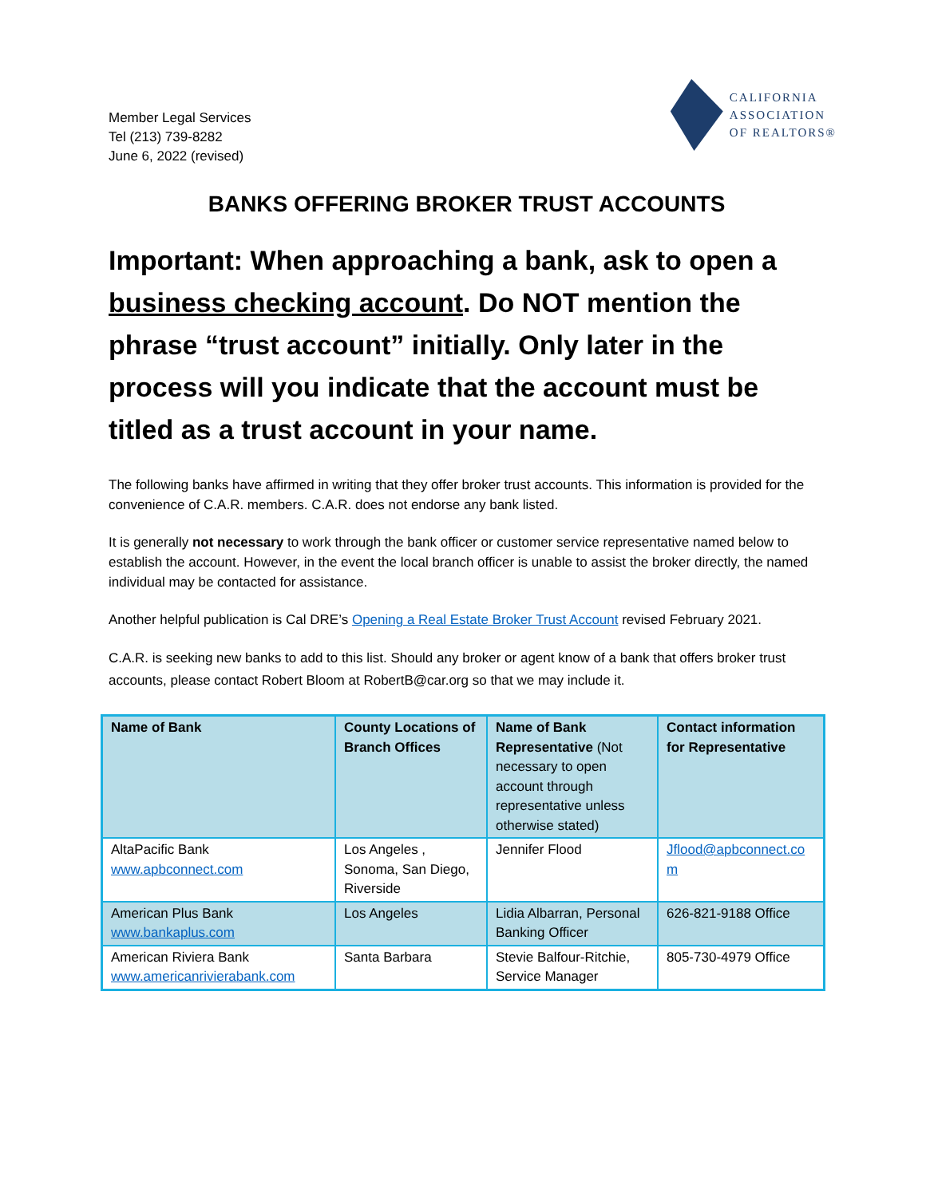Member Legal Services
Tel (213) 739-8282
June 6, 2022 (revised)
CALIFORNIA
ASSOCIATION
OF REALTORS®
BANKS OFFERING BROKER TRUST ACCOUNTS
Important: When approaching a bank, ask to open a business checking account. Do NOT mention the phrase “trust account” initially. Only later in the process will you indicate that the account must be titled as a trust account in your name.
The following banks have affirmed in writing that they offer broker trust accounts. This information is provided for the convenience of C.A.R. members. C.A.R. does not endorse any bank listed.
It is generally not necessary to work through the bank officer or customer service representative named below to establish the account. However, in the event the local branch officer is unable to assist the broker directly, the named individual may be contacted for assistance.
Another helpful publication is Cal DRE’s Opening a Real Estate Broker Trust Account revised February 2021.
C.A.R. is seeking new banks to add to this list. Should any broker or agent know of a bank that offers broker trust accounts, please contact Robert Bloom at RobertB@car.org so that we may include it.
| Name of Bank | County Locations of Branch Offices | Name of Bank Representative (Not necessary to open account through representative unless otherwise stated) | Contact information for Representative |
| --- | --- | --- | --- |
| AltaPacific Bank www.apbconnect.com | Los Angeles , Sonoma, San Diego, Riverside | Jennifer Flood | Jflood@apbconnect.co m |
| American Plus Bank www.bankaplus.com | Los Angeles | Lidia Albarran, Personal Banking Officer | 626-821-9188 Office |
| American Riviera Bank www.americanrivierabank.com | Santa Barbara | Stevie Balfour-Ritchie, Service Manager | 805-730-4979 Office |